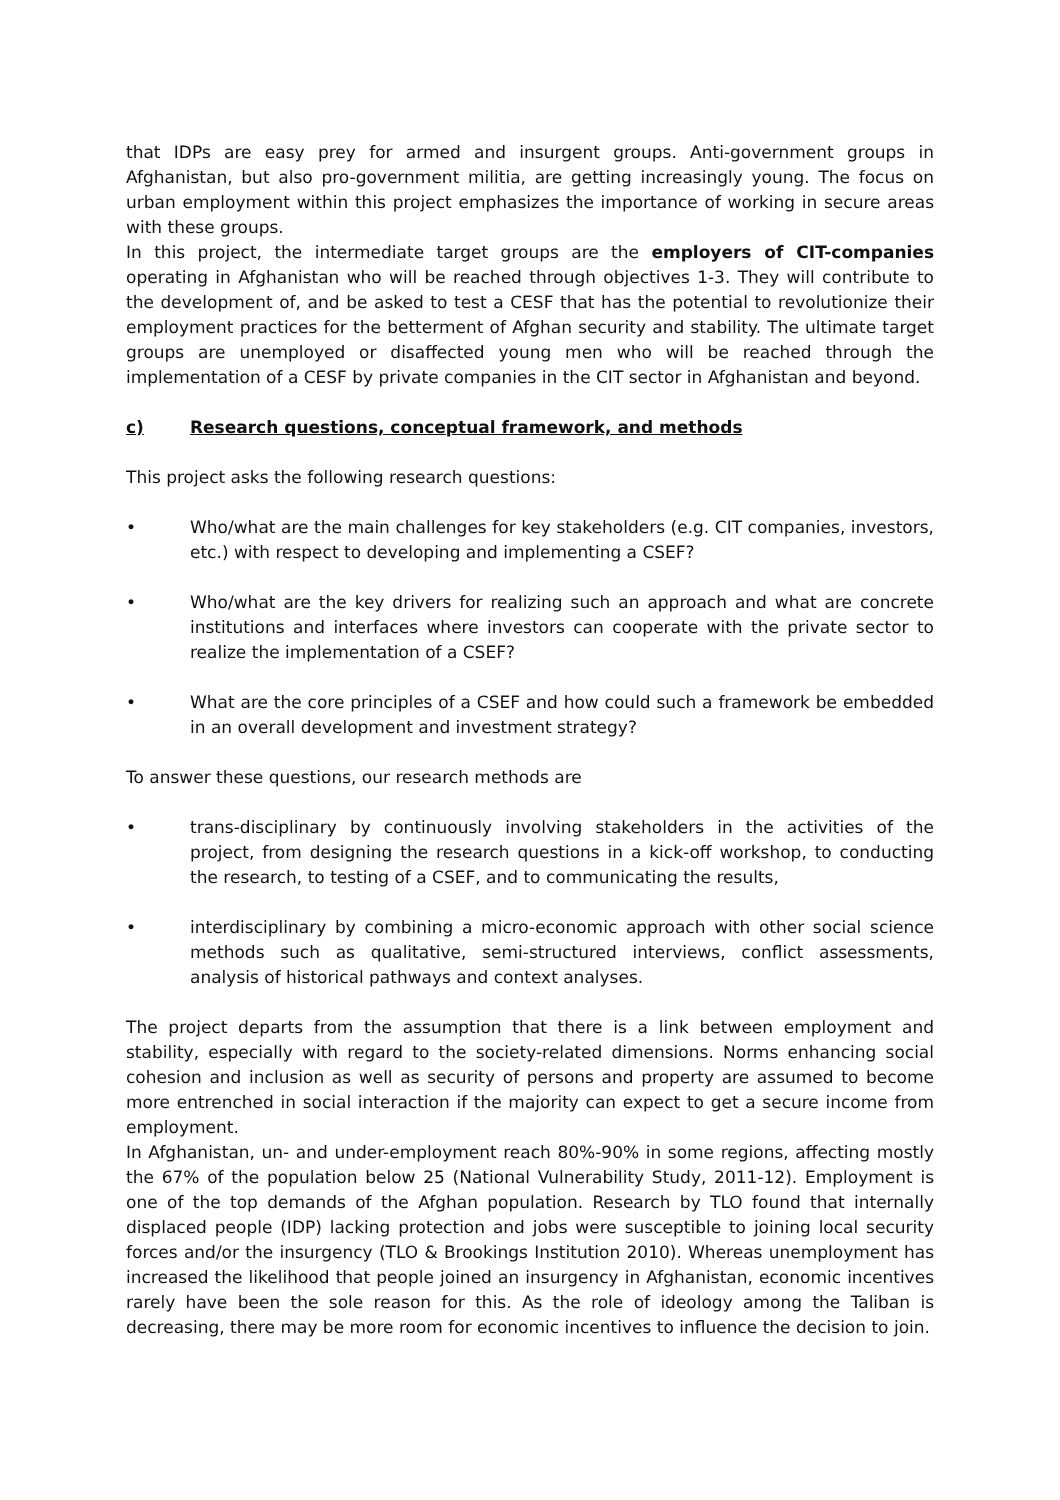that IDPs are easy prey for armed and insurgent groups. Anti-government groups in Afghanistan, but also pro-government militia, are getting increasingly young. The focus on urban employment within this project emphasizes the importance of working in secure areas with these groups.
In this project, the intermediate target groups are the employers of CIT-companies operating in Afghanistan who will be reached through objectives 1-3. They will contribute to the development of, and be asked to test a CESF that has the potential to revolutionize their employment practices for the betterment of Afghan security and stability. The ultimate target groups are unemployed or disaffected young men who will be reached through the implementation of a CESF by private companies in the CIT sector in Afghanistan and beyond.
c) Research questions, conceptual framework, and methods
This project asks the following research questions:
• Who/what are the main challenges for key stakeholders (e.g. CIT companies, investors, etc.) with respect to developing and implementing a CSEF?
• Who/what are the key drivers for realizing such an approach and what are concrete institutions and interfaces where investors can cooperate with the private sector to realize the implementation of a CSEF?
• What are the core principles of a CSEF and how could such a framework be embedded in an overall development and investment strategy?
To answer these questions, our research methods are
• trans-disciplinary by continuously involving stakeholders in the activities of the project, from designing the research questions in a kick-off workshop, to conducting the research, to testing of a CSEF, and to communicating the results,
• interdisciplinary by combining a micro-economic approach with other social science methods such as qualitative, semi-structured interviews, conflict assessments, analysis of historical pathways and context analyses.
The project departs from the assumption that there is a link between employment and stability, especially with regard to the society-related dimensions. Norms enhancing social cohesion and inclusion as well as security of persons and property are assumed to become more entrenched in social interaction if the majority can expect to get a secure income from employment.
In Afghanistan, un- and under-employment reach 80%-90% in some regions, affecting mostly the 67% of the population below 25 (National Vulnerability Study, 2011-12). Employment is one of the top demands of the Afghan population. Research by TLO found that internally displaced people (IDP) lacking protection and jobs were susceptible to joining local security forces and/or the insurgency (TLO & Brookings Institution 2010). Whereas unemployment has increased the likelihood that people joined an insurgency in Afghanistan, economic incentives rarely have been the sole reason for this. As the role of ideology among the Taliban is decreasing, there may be more room for economic incentives to influence the decision to join.